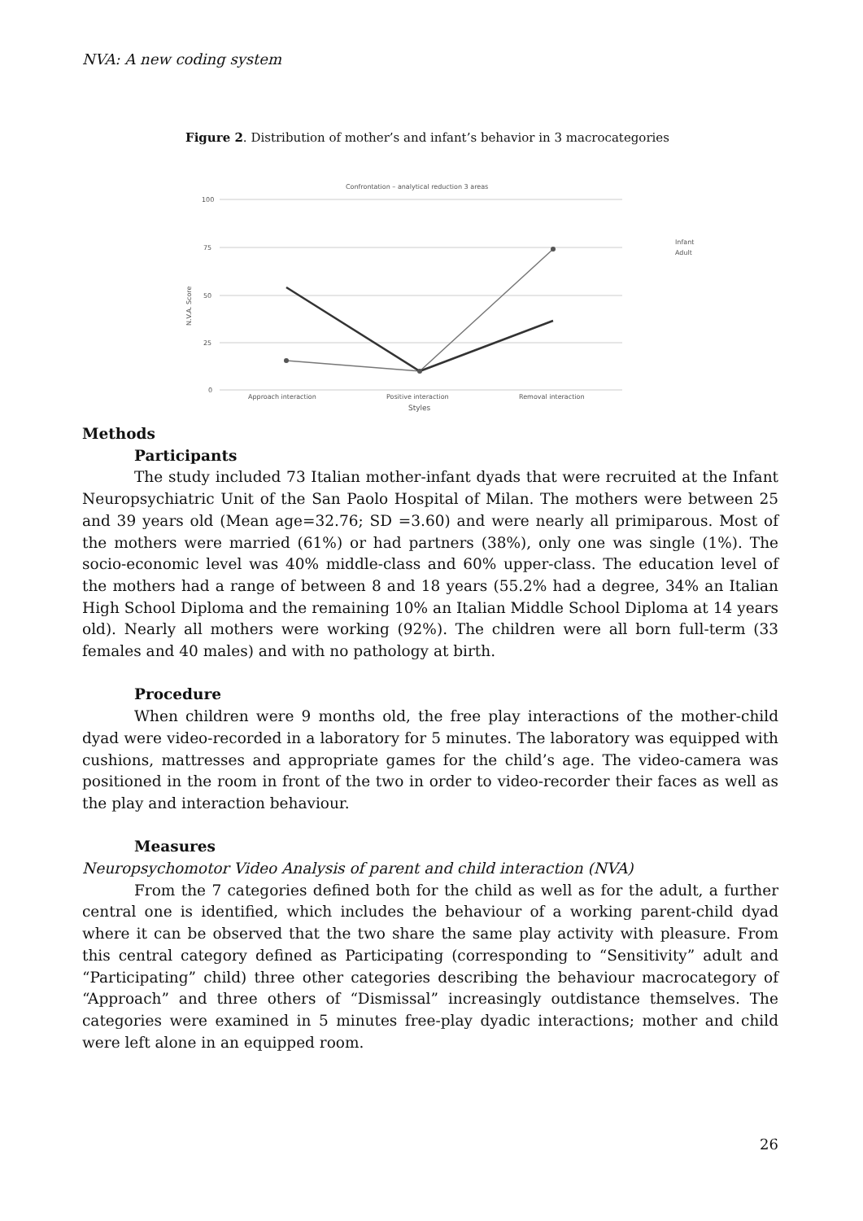NVA: A new coding system
Figure 2. Distribution of mother’s and infant’s behavior in 3 macrocategories
Confrontation – analytical reduction 3 areas
100
75
50
25
0
N.V.A. Score
Approach interaction
Positive interaction
Removal interaction
Styles
Infant
Adult
Methods
Participants
The study included 73 Italian mother-infant dyads that were recruited at the Infant Neuropsychiatric Unit of the San Paolo Hospital of Milan. The mothers were between 25 and 39 years old (Mean age=32.76; SD =3.60) and were nearly all primiparous. Most of the mothers were married (61%) or had partners (38%), only one was single (1%). The socio-economic level was 40% middle-class and 60% upper-class. The education level of the mothers had a range of between 8 and 18 years (55.2% had a degree, 34% an Italian High School Diploma and the remaining 10% an Italian Middle School Diploma at 14 years old). Nearly all mothers were working (92%). The children were all born full-term (33 females and 40 males) and with no pathology at birth.
Procedure
When children were 9 months old, the free play interactions of the mother-child dyad were video-recorded in a laboratory for 5 minutes. The laboratory was equipped with cushions, mattresses and appropriate games for the child’s age. The video-camera was positioned in the room in front of the two in order to video-recorder their faces as well as the play and interaction behaviour.
Measures
Neuropsychomotor Video Analysis of parent and child interaction (NVA)
From the 7 categories defined both for the child as well as for the adult, a further central one is identified, which includes the behaviour of a working parent-child dyad where it can be observed that the two share the same play activity with pleasure. From this central category defined as Participating (corresponding to “Sensitivity” adult and “Participating” child) three other categories describing the behaviour macrocategory of “Approach” and three others of “Dismissal” increasingly outdistance themselves. The categories were examined in 5 minutes free-play dyadic interactions; mother and child were left alone in an equipped room.
26